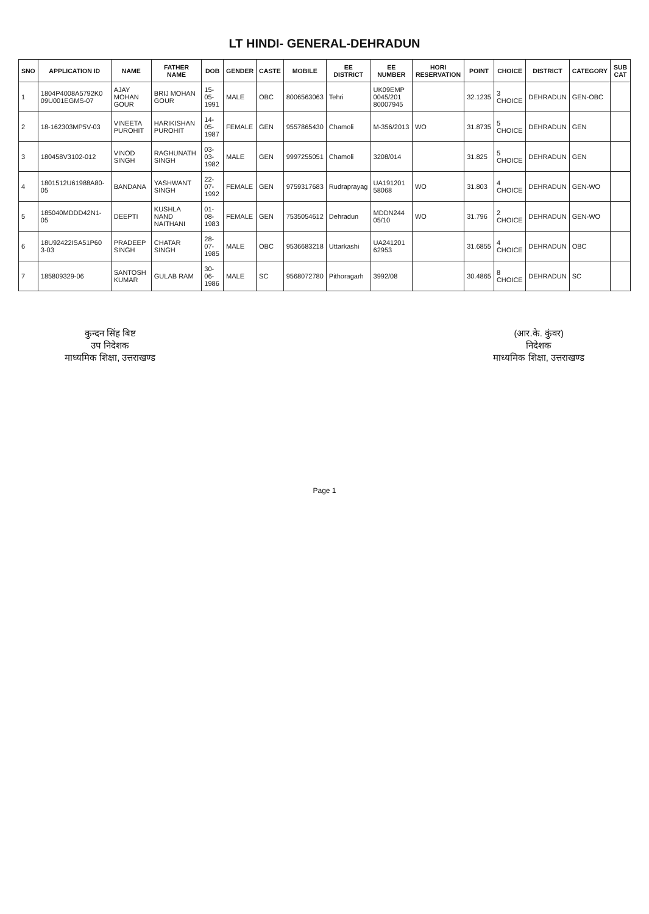LT HINDI- GENERAL-DEHRADUN
| SNO | APPLICATION ID | NAME | FATHER NAME | DOB | GENDER | CASTE | MOBILE | EE DISTRICT | EE NUMBER | HORI RESERVATION | POINT | CHOICE | DISTRICT | CATEGORY | SUB CAT |
| --- | --- | --- | --- | --- | --- | --- | --- | --- | --- | --- | --- | --- | --- | --- | --- |
| 1 | 1804P4008A5792K0 09U001EGMS-07 | AJAY MOHAN GOUR | BRIJ MOHAN GOUR | 15-05-1991 | MALE | OBC | 8006563063 | Tehri | UK09EMP 0045/201 80007945 | | 32.1235 | 3 CHOICE | DEHRADUN | GEN-OBC | |
| 2 | 18-162303MP5V-03 | VINEETA PUROHIT | HARIKISHAN PUROHIT | 14-05-1987 | FEMALE | GEN | 9557865430 | Chamoli | M-356/2013 | WO | 31.8735 | 5 CHOICE | DEHRADUN | GEN | |
| 3 | 180458V3102-012 | VINOD SINGH | RAGHUNATH SINGH | 03-03-1982 | MALE | GEN | 9997255051 | Chamoli | 3208/014 | | 31.825 | 5 CHOICE | DEHRADUN | GEN | |
| 4 | 1801512U61988A80-05 | BANDANA | YASHWANT SINGH | 22-07-1992 | FEMALE | GEN | 9759317683 | Rudraprayag | UA191201 58068 | WO | 31.803 | 4 CHOICE | DEHRADUN | GEN-WO | |
| 5 | 185040MDDD42N1-05 | DEEPTI | KUSHLA NAND NAITHANI | 01-08-1983 | FEMALE | GEN | 7535054612 | Dehradun | MDDN244 05/10 | WO | 31.796 | 2 CHOICE | DEHRADUN | GEN-WO | |
| 6 | 18U92422ISA51P60 3-03 | PRADEEP SINGH | CHATAR SINGH | 28-07-1985 | MALE | OBC | 9536683218 | Uttarkashi | UA241201 62953 | | 31.6855 | 4 CHOICE | DEHRADUN | OBC | |
| 7 | 185809329-06 | SANTOSH KUMAR | GULAB RAM | 30-06-1986 | MALE | SC | 9568072780 | Pithoragarh | 3992/08 | | 30.4865 | 8 CHOICE | DEHRADUN | SC | |
कुन्दन सिंह बिष्ट
उप निदेशक
माध्यमिक शिक्षा, उत्तराखण्ड
(आर.के. कुंवर)
निदेशक
माध्यमिक शिक्षा, उत्तराखण्ड
Page 1